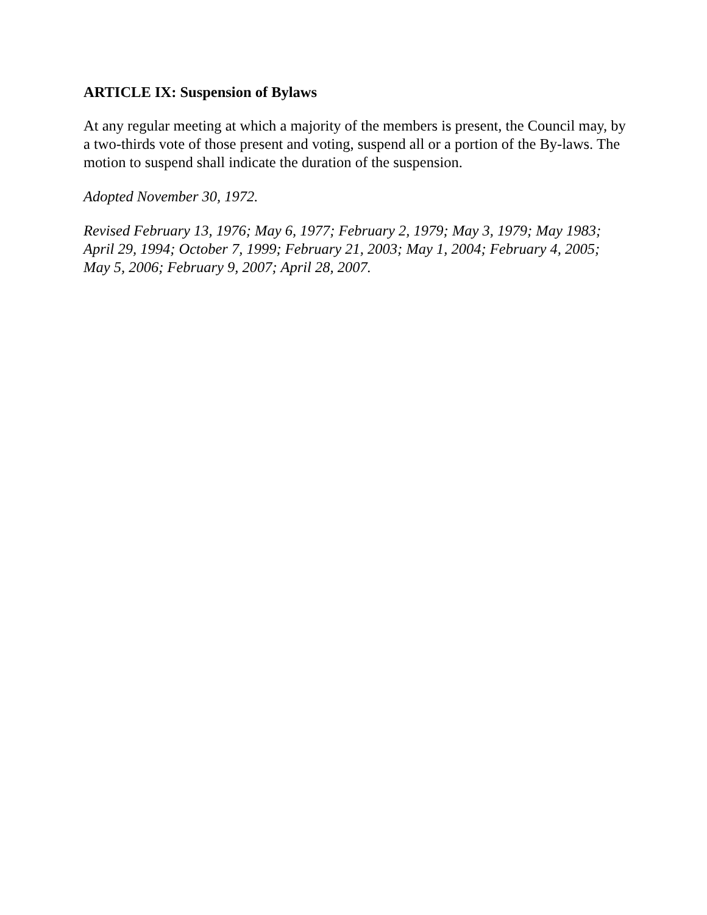ARTICLE IX: Suspension of Bylaws
At any regular meeting at which a majority of the members is present, the Council may, by a two-thirds vote of those present and voting, suspend all or a portion of the By-laws. The motion to suspend shall indicate the duration of the suspension.
Adopted November 30, 1972.
Revised February 13, 1976; May 6, 1977; February 2, 1979; May 3, 1979; May 1983; April 29, 1994; October 7, 1999; February 21, 2003; May 1, 2004; February 4, 2005; May 5, 2006; February 9, 2007; April 28, 2007.